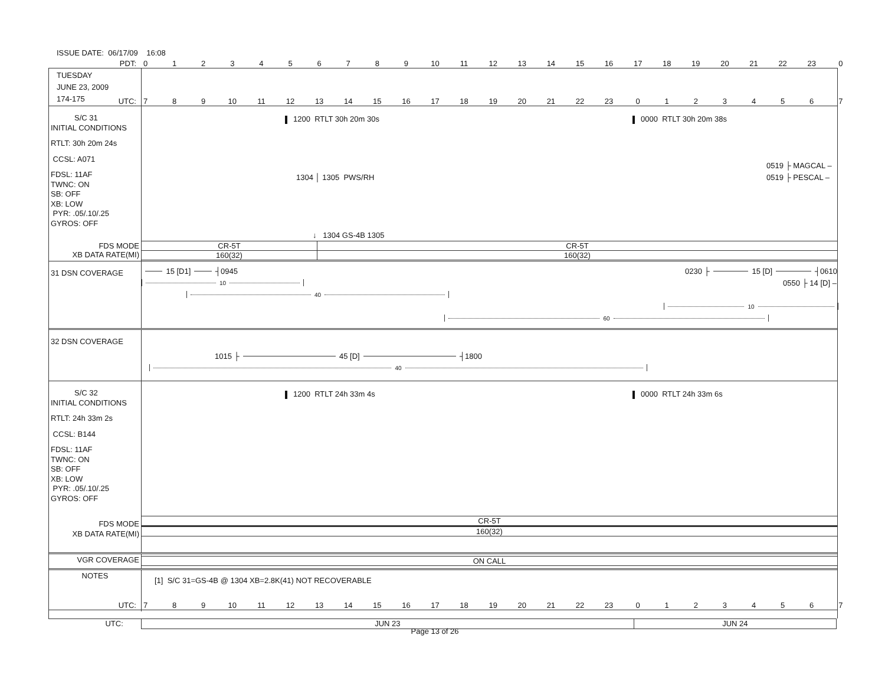ISSUE DATE: 06/17/09 16:08
PDT: 0123456789 10 11 12 13 14 15 16 17 18 19 20 21 22 23 0
TUESDAY
JUNE 23, 2009
174-175
UTC: 789 10 11 12 13 14 15 16 17 18 19 20 21 22 23 01234567
S/C 31
INITIAL CONDITIONS
RTLT: 30h 20m 24s
CCSL: A071
FDSL: 11AF
TWNC: ON
SB: OFF
XB: LOW
PYR: .05/.10/.25
GYROS: OFF
FDS MODE
XB DATA RATE(MI)
1200 RTLT 30h 20m 30s 0000 RTLT 30h 20m 38s
0519 ├ MAGCAL –
1304 │ 1305 PWS/RH 0519 ├ PESCAL –
↓ 1304 GS-4B 1305
CR-5T CR-5T
160(32) 160(32)
31 DSN COVERAGE
15 [D1] ┤ 0945 0230 ├ 15 [D] ┤0610
10 0550 ├ 14 [D] –
40
10
60
32 DSN COVERAGE
1015 ├ 45 [D] ┤1800
40
S/C 32
INITIAL CONDITIONS
RTLT: 24h 33m 2s
CCSL: B144
FDSL: 11AF
TWNC: ON
SB: OFF
XB: LOW
PYR: .05/.10/.25
GYROS: OFF
FDS MODE
XB DATA RATE(MI)
1200 RTLT 24h 33m 4s 0000 RTLT 24h 33m 6s
CR-5T
160(32)
VGR COVERAGE
ON CALL
NOTES
[1] S/C 31=GS-4B @ 1304 XB=2.8K(41) NOT RECOVERABLE
UTC: 789 10 11 12 13 14 15 16 17 18 19 20 21 22 23 01234567
UTC:
JUN 23 JUN 24
Page 13 of 26